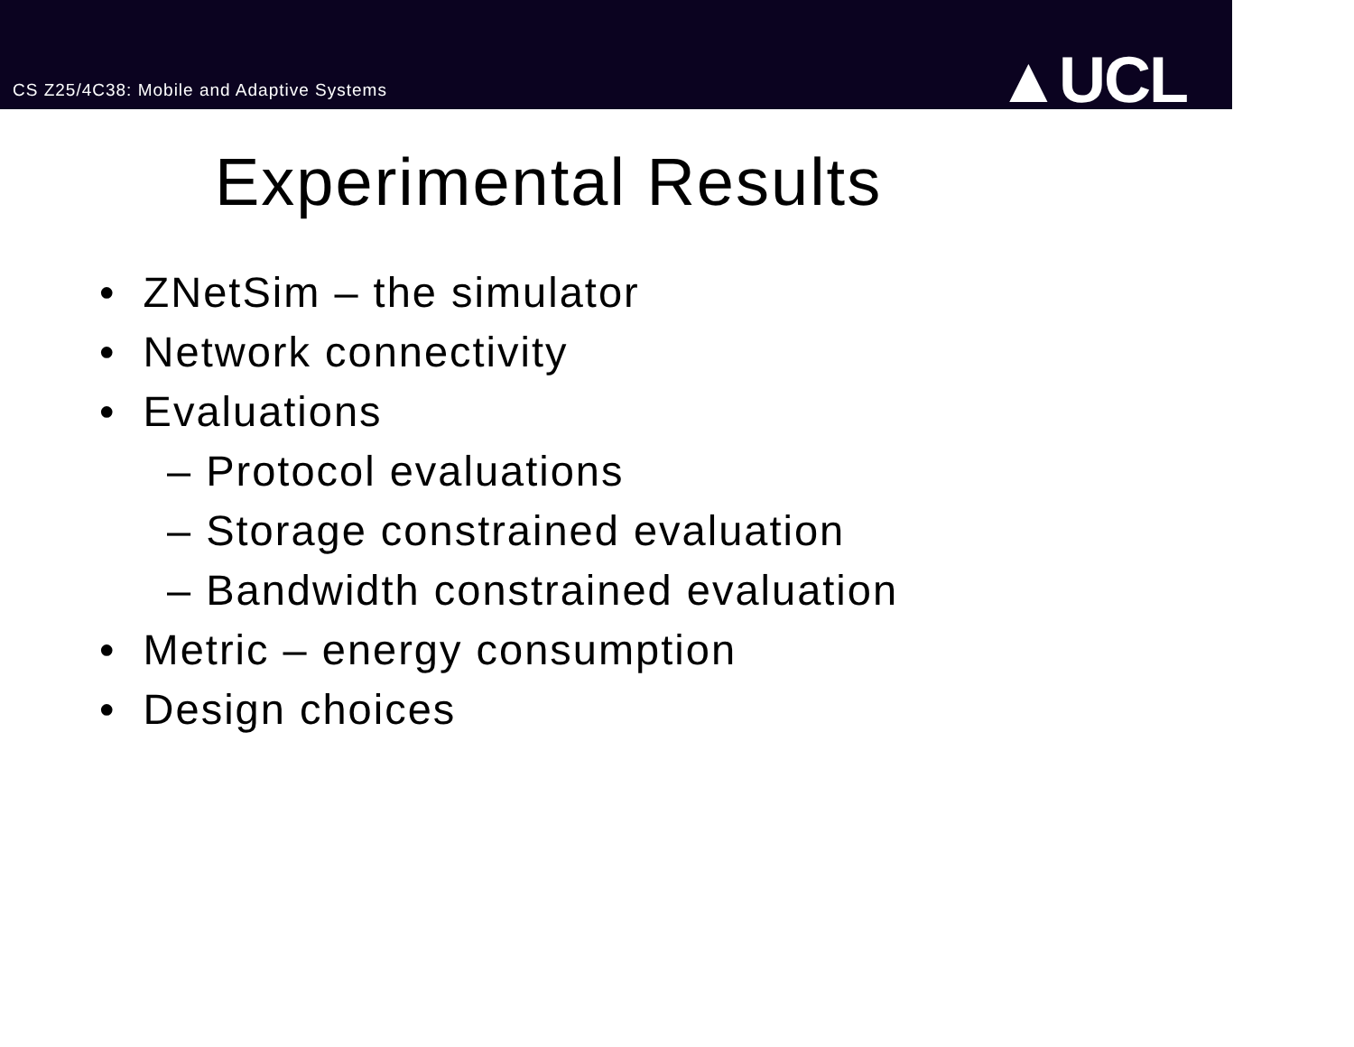CS Z25/4C38: Mobile and Adaptive Systems
▲UCL
Experimental Results
• ZNetSim – the simulator
• Network connectivity
• Evaluations
– Protocol evaluations
– Storage constrained evaluation
– Bandwidth constrained evaluation
• Metric – energy consumption
• Design choices